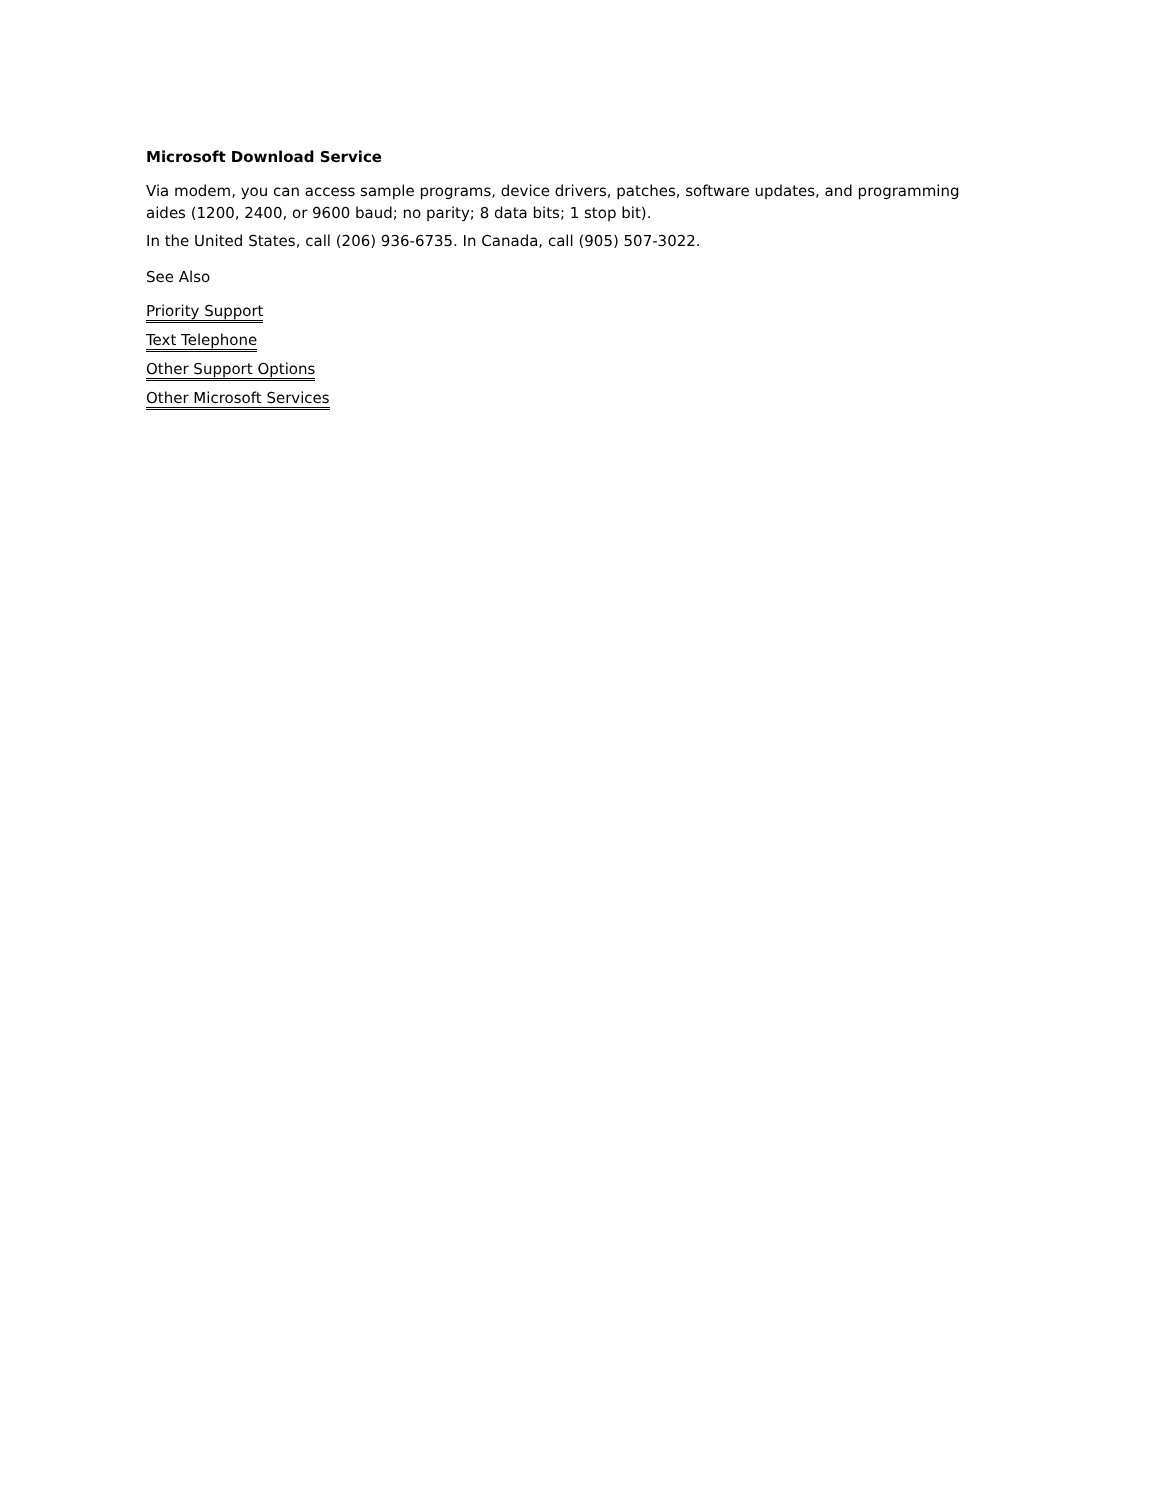Microsoft Download Service
Via modem, you can access sample programs, device drivers, patches, software updates, and programming aides (1200, 2400, or 9600 baud; no parity; 8 data bits; 1 stop bit).
In the United States, call (206) 936-6735. In Canada, call (905) 507-3022.
See Also
Priority Support
Text Telephone
Other Support Options
Other Microsoft Services